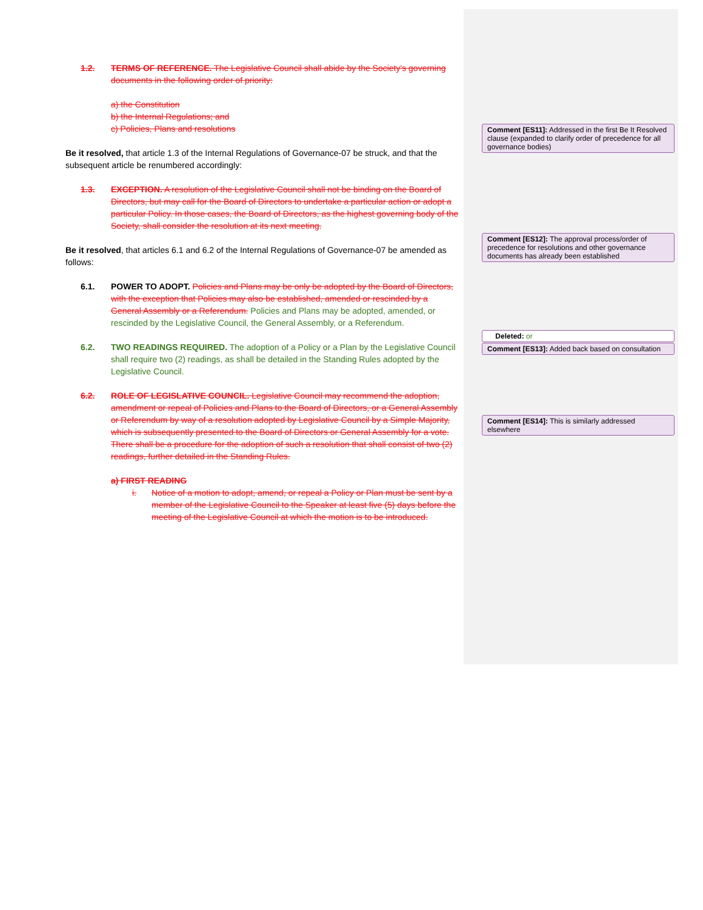1.2. TERMS OF REFERENCE. The Legislative Council shall abide by the Society's governing documents in the following order of priority:
a) the Constitution
b) the Internal Regulations; and
c) Policies, Plans and resolutions
Be it resolved, that article 1.3 of the Internal Regulations of Governance-07 be struck, and that the subsequent article be renumbered accordingly:
1.3. EXCEPTION. A resolution of the Legislative Council shall not be binding on the Board of Directors, but may call for the Board of Directors to undertake a particular action or adopt a particular Policy. In those cases, the Board of Directors, as the highest governing body of the Society, shall consider the resolution at its next meeting.
Be it resolved, that articles 6.1 and 6.2 of the Internal Regulations of Governance-07 be amended as follows:
6.1. POWER TO ADOPT. Policies and Plans may be only be adopted by the Board of Directors, with the exception that Policies may also be established, amended or rescinded by a General Assembly or a Referendum. Policies and Plans may be adopted, amended, or rescinded by the Legislative Council, the General Assembly, or a Referendum.
6.2. TWO READINGS REQUIRED. The adoption of a Policy or a Plan by the Legislative Council shall require two (2) readings, as shall be detailed in the Standing Rules adopted by the Legislative Council.
6.2. ROLE OF LEGISLATIVE COUNCIL. Legislative Council may recommend the adoption, amendment or repeal of Policies and Plans to the Board of Directors, or a General Assembly or Referendum by way of a resolution adopted by Legislative Council by a Simple Majority, which is subsequently presented to the Board of Directors or General Assembly for a vote. There shall be a procedure for the adoption of such a resolution that shall consist of two (2) readings, further detailed in the Standing Rules.
a) FIRST READING
i. Notice of a motion to adopt, amend, or repeal a Policy or Plan must be sent by a member of the Legislative Council to the Speaker at least five (5) days before the meeting of the Legislative Council at which the motion is to be introduced.
Comment [ES11]: Addressed in the first Be It Resolved clause (expanded to clarify order of precedence for all governance bodies)
Comment [ES12]: The approval process/order of precedence for resolutions and other governance documents has already been established
Deleted: or
Comment [ES13]: Added back based on consultation
Comment [ES14]: This is similarly addressed elsewhere